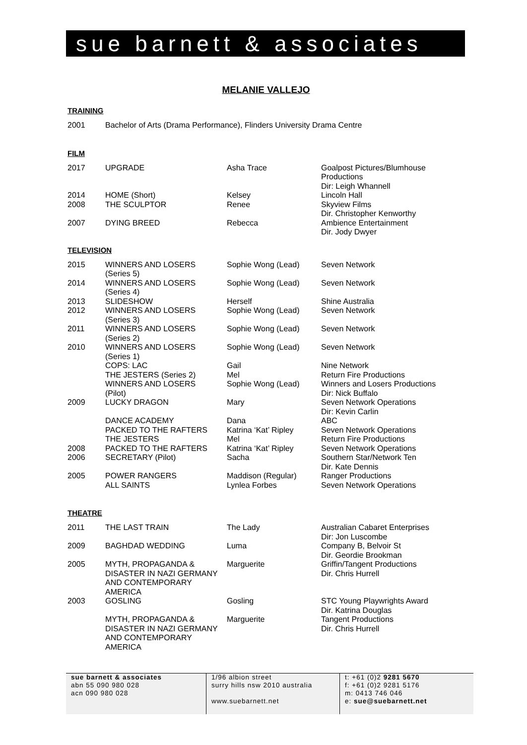sue barnett & associates
MELANIE VALLEJO
TRAINING
| 2001 | Bachelor of Arts (Drama Performance), Flinders University Drama Centre |
FILM
| 2017 | UPGRADE | Asha Trace | Goalpost Pictures/Blumhouse Productions Dir: Leigh Whannell |
| 2014 | HOME (Short) | Kelsey | Lincoln Hall |
| 2008 | THE SCULPTOR | Renee | Skyview Films Dir. Christopher Kenworthy |
| 2007 | DYING BREED | Rebecca | Ambience Entertainment Dir. Jody Dwyer |
TELEVISION
| 2015 | WINNERS AND LOSERS (Series 5) | Sophie Wong (Lead) | Seven Network |
| 2014 | WINNERS AND LOSERS (Series 4) | Sophie Wong (Lead) | Seven Network |
| 2013 | SLIDESHOW | Herself | Shine Australia |
| 2012 | WINNERS AND LOSERS (Series 3) | Sophie Wong (Lead) | Seven Network |
| 2011 | WINNERS AND LOSERS (Series 2) | Sophie Wong (Lead) | Seven Network |
| 2010 | WINNERS AND LOSERS (Series 1) | Sophie Wong (Lead) | Seven Network |
| | COPS: LAC | Gail | Nine Network |
| | THE JESTERS (Series 2) | Mel | Return Fire Productions |
| | WINNERS AND LOSERS (Pilot) | Sophie Wong (Lead) | Winners and Losers Productions Dir: Nick Buffalo |
| 2009 | LUCKY DRAGON | Mary | Seven Network Operations Dir: Kevin Carlin |
| | DANCE ACADEMY | Dana | ABC |
| | PACKED TO THE RAFTERS | Katrina ‘Kat’ Ripley | Seven Network Operations |
| | THE JESTERS | Mel | Return Fire Productions |
| 2008 | PACKED TO THE RAFTERS | Katrina ‘Kat’ Ripley | Seven Network Operations |
| 2006 | SECRETARY (Pilot) | Sacha | Southern Star/Network Ten Dir. Kate Dennis |
| 2005 | POWER RANGERS | Maddison (Regular) | Ranger Productions |
| | ALL SAINTS | Lynlea Forbes | Seven Network Operations |
THEATRE
| 2011 | THE LAST TRAIN | The Lady | Australian Cabaret Enterprises Dir: Jon Luscombe |
| 2009 | BAGHDAD WEDDING | Luma | Company B, Belvoir St Dir. Geordie Brookman |
| 2005 | MYTH, PROPAGANDA & DISASTER IN NAZI GERMANY AND CONTEMPORARY AMERICA | Marguerite | Griffin/Tangent Productions Dir. Chris Hurrell |
| 2003 | GOSLING | Gosling | STC Young Playwrights Award Dir. Katrina Douglas |
| | MYTH, PROPAGANDA & DISASTER IN NAZI GERMANY AND CONTEMPORARY AMERICA | Marguerite | Tangent Productions Dir. Chris Hurrell |
sue barnett & associates
abn 55 090 980 028
acn 090 980 028
1/96 albion street
surry hills nsw 2010 australia
www.suebarnett.net
t: +61 (0)2 9281 5670
f: +61 (0)2 9281 5176
m: 0413 746 046
e: sue@suebarnett.net